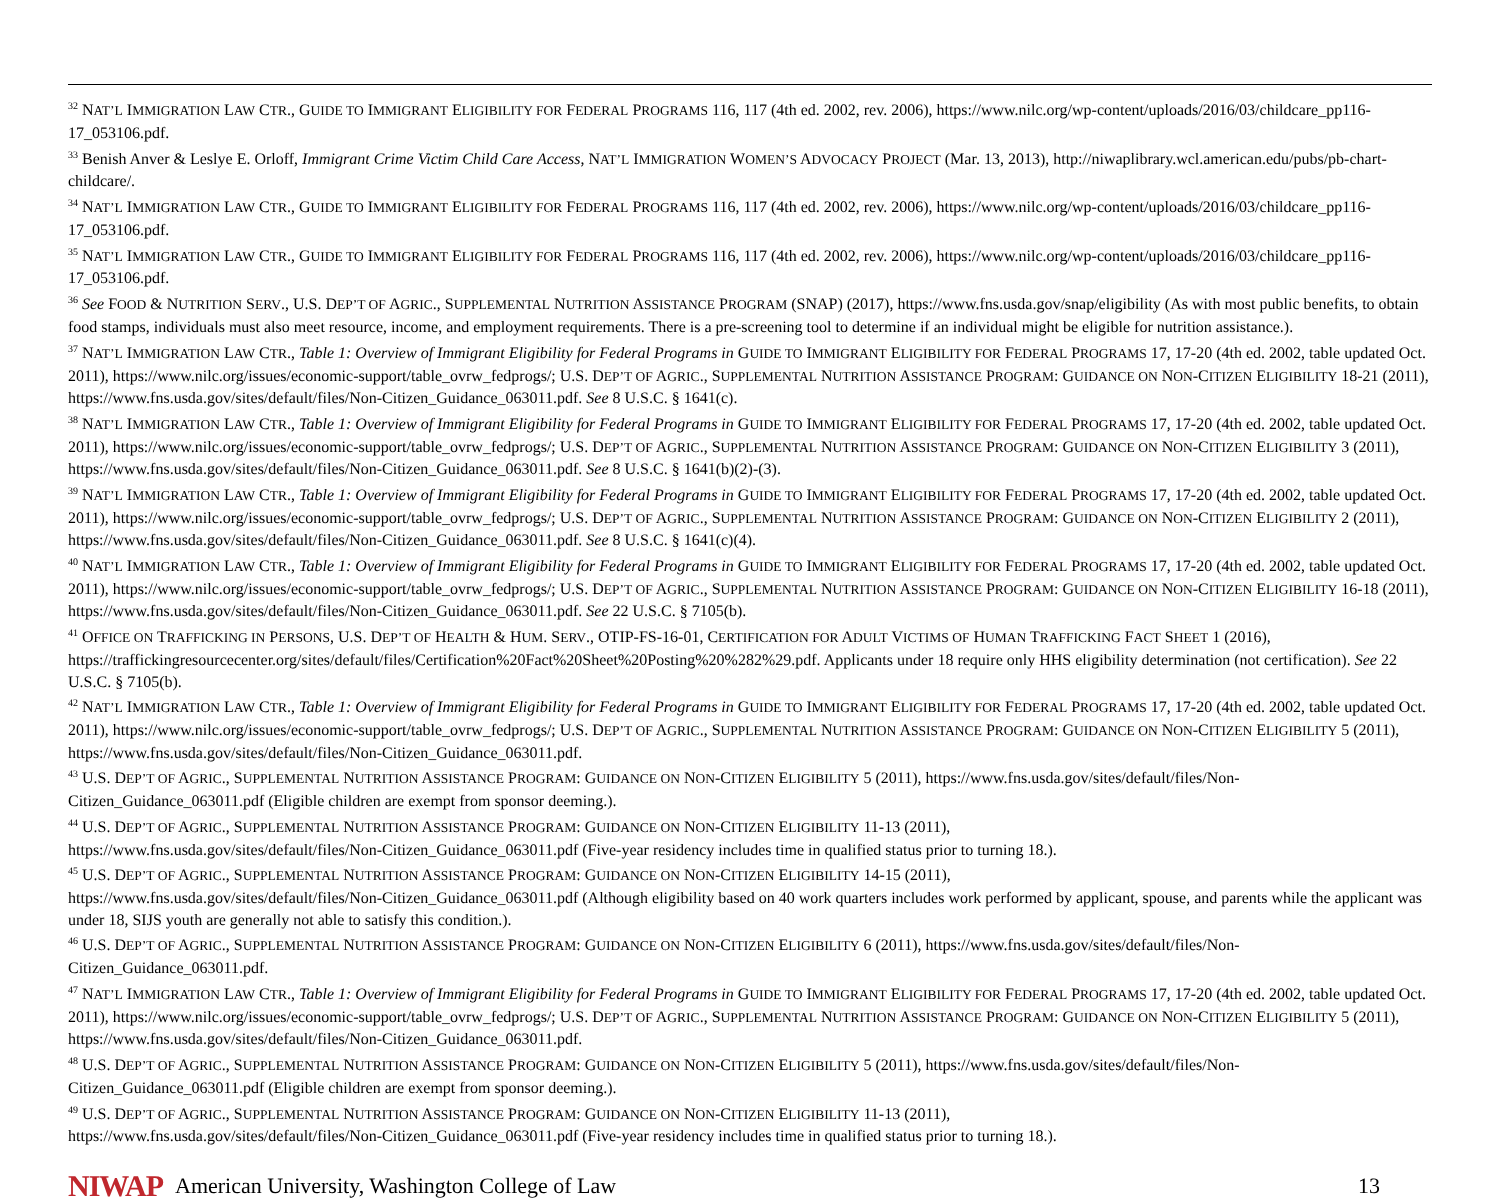<sup>32</sup> NAT’L IMMIGRATION LAW CTR., GUIDE TO IMMIGRANT ELIGIBILITY FOR FEDERAL PROGRAMS 116, 117 (4th ed. 2002, rev. 2006), https://www.nilc.org/wp-content/uploads/2016/03/childcare_pp116-17_053106.pdf.
<sup>33</sup> Benish Anver & Leslye E. Orloff, Immigrant Crime Victim Child Care Access, NAT’L IMMIGRATION WOMEN’S ADVOCACY PROJECT (Mar. 13, 2013), http://niwaplibrary.wcl.american.edu/pubs/pb-chart-childcare/.
<sup>34</sup> NAT’L IMMIGRATION LAW CTR., GUIDE TO IMMIGRANT ELIGIBILITY FOR FEDERAL PROGRAMS 116, 117 (4th ed. 2002, rev. 2006), https://www.nilc.org/wp-content/uploads/2016/03/childcare_pp116-17_053106.pdf.
<sup>35</sup> NAT’L IMMIGRATION LAW CTR., GUIDE TO IMMIGRANT ELIGIBILITY FOR FEDERAL PROGRAMS 116, 117 (4th ed. 2002, rev. 2006), https://www.nilc.org/wp-content/uploads/2016/03/childcare_pp116-17_053106.pdf.
<sup>36</sup> See FOOD & NUTRITION SERV., U.S. DEP’T OF AGRIC., SUPPLEMENTAL NUTRITION ASSISTANCE PROGRAM (SNAP) (2017), https://www.fns.usda.gov/snap/eligibility (As with most public benefits, to obtain food stamps, individuals must also meet resource, income, and employment requirements. There is a pre-screening tool to determine if an individual might be eligible for nutrition assistance.).
<sup>37</sup> NAT’L IMMIGRATION LAW CTR., Table 1: Overview of Immigrant Eligibility for Federal Programs in GUIDE TO IMMIGRANT ELIGIBILITY FOR FEDERAL PROGRAMS 17, 17-20 (4th ed. 2002, table updated Oct. 2011), https://www.nilc.org/issues/economic-support/table_ovrw_fedprogs/; U.S. DEP’T OF AGRIC., SUPPLEMENTAL NUTRITION ASSISTANCE PROGRAM: GUIDANCE ON NON-CITIZEN ELIGIBILITY 18-21 (2011), https://www.fns.usda.gov/sites/default/files/Non-Citizen_Guidance_063011.pdf. See 8 U.S.C. § 1641(c).
<sup>38</sup> NAT’L IMMIGRATION LAW CTR., Table 1: Overview of Immigrant Eligibility for Federal Programs in GUIDE TO IMMIGRANT ELIGIBILITY FOR FEDERAL PROGRAMS 17, 17-20 (4th ed. 2002, table updated Oct. 2011), https://www.nilc.org/issues/economic-support/table_ovrw_fedprogs/; U.S. DEP’T OF AGRIC., SUPPLEMENTAL NUTRITION ASSISTANCE PROGRAM: GUIDANCE ON NON-CITIZEN ELIGIBILITY 3 (2011), https://www.fns.usda.gov/sites/default/files/Non-Citizen_Guidance_063011.pdf. See 8 U.S.C. § 1641(b)(2)-(3).
<sup>39</sup> NAT’L IMMIGRATION LAW CTR., Table 1: Overview of Immigrant Eligibility for Federal Programs in GUIDE TO IMMIGRANT ELIGIBILITY FOR FEDERAL PROGRAMS 17, 17-20 (4th ed. 2002, table updated Oct. 2011), https://www.nilc.org/issues/economic-support/table_ovrw_fedprogs/; U.S. DEP’T OF AGRIC., SUPPLEMENTAL NUTRITION ASSISTANCE PROGRAM: GUIDANCE ON NON-CITIZEN ELIGIBILITY 2 (2011), https://www.fns.usda.gov/sites/default/files/Non-Citizen_Guidance_063011.pdf. See 8 U.S.C. § 1641(c)(4).
<sup>40</sup> NAT’L IMMIGRATION LAW CTR., Table 1: Overview of Immigrant Eligibility for Federal Programs in GUIDE TO IMMIGRANT ELIGIBILITY FOR FEDERAL PROGRAMS 17, 17-20 (4th ed. 2002, table updated Oct. 2011), https://www.nilc.org/issues/economic-support/table_ovrw_fedprogs/; U.S. DEP’T OF AGRIC., SUPPLEMENTAL NUTRITION ASSISTANCE PROGRAM: GUIDANCE ON NON-CITIZEN ELIGIBILITY 16-18 (2011), https://www.fns.usda.gov/sites/default/files/Non-Citizen_Guidance_063011.pdf. See 22 U.S.C. § 7105(b).
<sup>41</sup> OFFICE ON TRAFFICKING IN PERSONS, U.S. DEP’T OF HEALTH & HUM. SERV., OTIP-FS-16-01, CERTIFICATION FOR ADULT VICTIMS OF HUMAN TRAFFICKING FACT SHEET 1 (2016), https://traffickingresourcecenter.org/sites/default/files/Certification%20Fact%20Sheet%20Posting%20%282%29.pdf. Applicants under 18 require only HHS eligibility determination (not certification). See 22 U.S.C. § 7105(b).
<sup>42</sup> NAT’L IMMIGRATION LAW CTR., Table 1: Overview of Immigrant Eligibility for Federal Programs in GUIDE TO IMMIGRANT ELIGIBILITY FOR FEDERAL PROGRAMS 17, 17-20 (4th ed. 2002, table updated Oct. 2011), https://www.nilc.org/issues/economic-support/table_ovrw_fedprogs/; U.S. DEP’T OF AGRIC., SUPPLEMENTAL NUTRITION ASSISTANCE PROGRAM: GUIDANCE ON NON-CITIZEN ELIGIBILITY 5 (2011), https://www.fns.usda.gov/sites/default/files/Non-Citizen_Guidance_063011.pdf.
<sup>43</sup> U.S. DEP’T OF AGRIC., SUPPLEMENTAL NUTRITION ASSISTANCE PROGRAM: GUIDANCE ON NON-CITIZEN ELIGIBILITY 5 (2011), https://www.fns.usda.gov/sites/default/files/Non-Citizen_Guidance_063011.pdf (Eligible children are exempt from sponsor deeming.).
<sup>44</sup> U.S. DEP’T OF AGRIC., SUPPLEMENTAL NUTRITION ASSISTANCE PROGRAM: GUIDANCE ON NON-CITIZEN ELIGIBILITY 11-13 (2011),
https://www.fns.usda.gov/sites/default/files/Non-Citizen_Guidance_063011.pdf (Five-year residency includes time in qualified status prior to turning 18.).
<sup>45</sup> U.S. DEP’T OF AGRIC., SUPPLEMENTAL NUTRITION ASSISTANCE PROGRAM: GUIDANCE ON NON-CITIZEN ELIGIBILITY 14-15 (2011),
https://www.fns.usda.gov/sites/default/files/Non-Citizen_Guidance_063011.pdf (Although eligibility based on 40 work quarters includes work performed by applicant, spouse, and parents while the applicant was under 18, SIJS youth are generally not able to satisfy this condition.).
<sup>46</sup> U.S. DEP’T OF AGRIC., SUPPLEMENTAL NUTRITION ASSISTANCE PROGRAM: GUIDANCE ON NON-CITIZEN ELIGIBILITY 6 (2011), https://www.fns.usda.gov/sites/default/files/Non-Citizen_Guidance_063011.pdf.
<sup>47</sup> NAT’L IMMIGRATION LAW CTR., Table 1: Overview of Immigrant Eligibility for Federal Programs in GUIDE TO IMMIGRANT ELIGIBILITY FOR FEDERAL PROGRAMS 17, 17-20 (4th ed. 2002, table updated Oct. 2011), https://www.nilc.org/issues/economic-support/table_ovrw_fedprogs/; U.S. DEP’T OF AGRIC., SUPPLEMENTAL NUTRITION ASSISTANCE PROGRAM: GUIDANCE ON NON-CITIZEN ELIGIBILITY 5 (2011), https://www.fns.usda.gov/sites/default/files/Non-Citizen_Guidance_063011.pdf.
<sup>48</sup> U.S. DEP’T OF AGRIC., SUPPLEMENTAL NUTRITION ASSISTANCE PROGRAM: GUIDANCE ON NON-CITIZEN ELIGIBILITY 5 (2011), https://www.fns.usda.gov/sites/default/files/Non-Citizen_Guidance_063011.pdf (Eligible children are exempt from sponsor deeming.).
<sup>49</sup> U.S. DEP’T OF AGRIC., SUPPLEMENTAL NUTRITION ASSISTANCE PROGRAM: GUIDANCE ON NON-CITIZEN ELIGIBILITY 11-13 (2011),
https://www.fns.usda.gov/sites/default/files/Non-Citizen_Guidance_063011.pdf (Five-year residency includes time in qualified status prior to turning 18.).
NIWAP American University, Washington College of Law 13